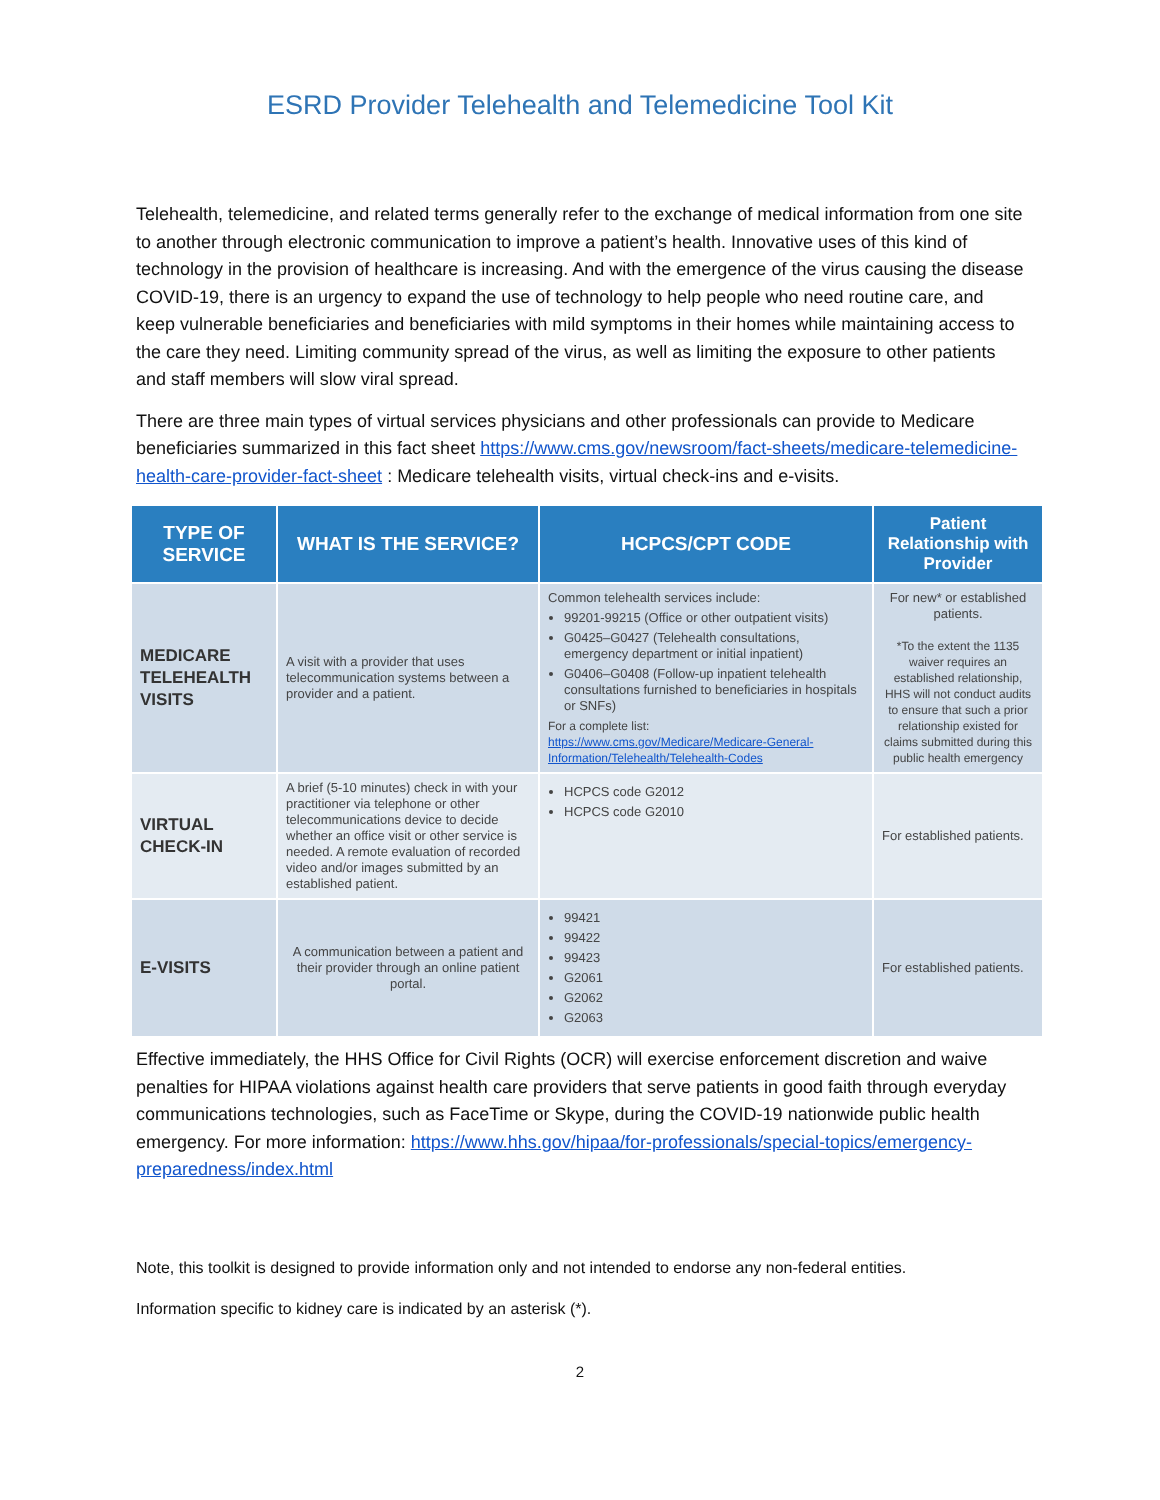ESRD Provider Telehealth and Telemedicine Tool Kit
Telehealth, telemedicine, and related terms generally refer to the exchange of medical information from one site to another through electronic communication to improve a patient’s health. Innovative uses of this kind of technology in the provision of healthcare is increasing. And with the emergence of the virus causing the disease COVID-19, there is an urgency to expand the use of technology to help people who need routine care, and keep vulnerable beneficiaries and beneficiaries with mild symptoms in their homes while maintaining access to the care they need. Limiting community spread of the virus, as well as limiting the exposure to other patients and staff members will slow viral spread.
There are three main types of virtual services physicians and other professionals can provide to Medicare beneficiaries summarized in this fact sheet https://www.cms.gov/newsroom/fact-sheets/medicare-telemedicine-health-care-provider-fact-sheet : Medicare telehealth visits, virtual check-ins and e-visits.
| TYPE OF SERVICE | WHAT IS THE SERVICE? | HCPCS/CPT CODE | Patient Relationship with Provider |
| --- | --- | --- | --- |
| MEDICARE TELEHEALTH VISITS | A visit with a provider that uses telecommunication systems between a provider and a patient. | Common telehealth services include: 99201-99215 (Office or other outpatient visits) G0425–G0427 (Telehealth consultations, emergency department or initial inpatient) G0406–G0408 (Follow-up inpatient telehealth consultations furnished to beneficiaries in hospitals or SNFs) For a complete list: https://www.cms.gov/Medicare/Medicare-General-Information/Telehealth/Telehealth-Codes | For new* or established patients. *To the extent the 1135 waiver requires an established relationship, HHS will not conduct audits to ensure that such a prior relationship existed for claims submitted during this public health emergency |
| VIRTUAL CHECK-IN | A brief (5-10 minutes) check in with your practitioner via telephone or other telecommunications device to decide whether an office visit or other service is needed. A remote evaluation of recorded video and/or images submitted by an established patient. | HCPCS code G2012 HCPCS code G2010 | For established patients. |
| E-VISITS | A communication between a patient and their provider through an online patient portal. | 99421 99422 99423 G2061 G2062 G2063 | For established patients. |
Effective immediately, the HHS Office for Civil Rights (OCR) will exercise enforcement discretion and waive penalties for HIPAA violations against health care providers that serve patients in good faith through everyday communications technologies, such as FaceTime or Skype, during the COVID-19 nationwide public health emergency. For more information: https://www.hhs.gov/hipaa/for-professionals/special-topics/emergency-preparedness/index.html
Note, this toolkit is designed to provide information only and not intended to endorse any non-federal entities.
Information specific to kidney care is indicated by an asterisk (*).
2